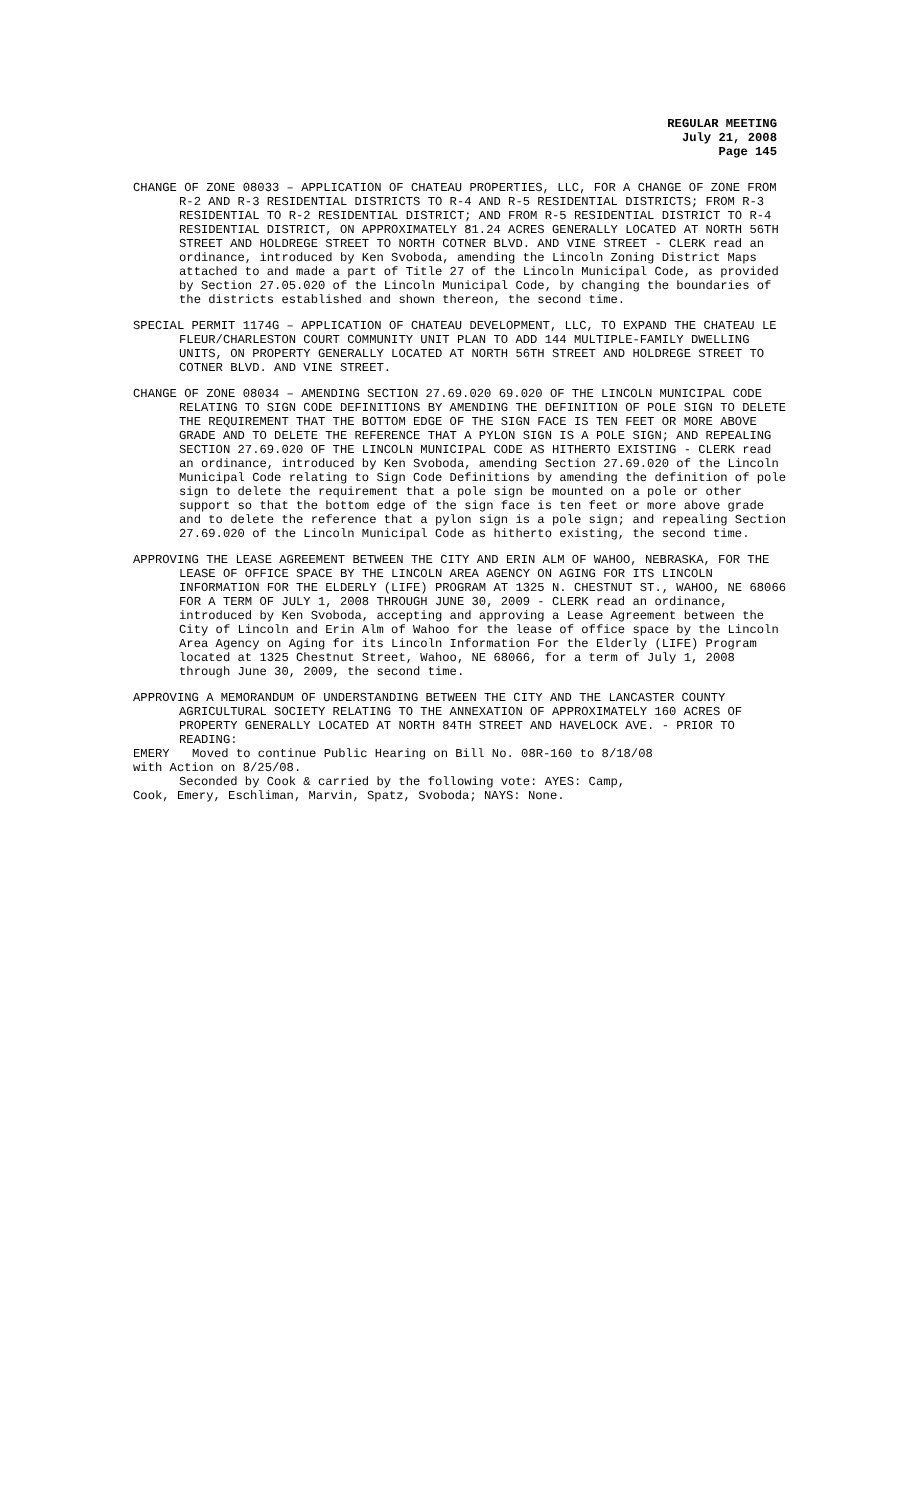REGULAR MEETING
July 21, 2008
Page 145
CHANGE OF ZONE 08033 – APPLICATION OF CHATEAU PROPERTIES, LLC, FOR A CHANGE OF ZONE FROM R-2 AND R-3 RESIDENTIAL DISTRICTS TO R-4 AND R-5 RESIDENTIAL DISTRICTS; FROM R-3 RESIDENTIAL TO R-2 RESIDENTIAL DISTRICT; AND FROM R-5 RESIDENTIAL DISTRICT TO R-4 RESIDENTIAL DISTRICT, ON APPROXIMATELY 81.24 ACRES GENERALLY LOCATED AT NORTH 56TH STREET AND HOLDREGE STREET TO NORTH COTNER BLVD. AND VINE STREET - CLERK read an ordinance, introduced by Ken Svoboda, amending the Lincoln Zoning District Maps attached to and made a part of Title 27 of the Lincoln Municipal Code, as provided by Section 27.05.020 of the Lincoln Municipal Code, by changing the boundaries of the districts established and shown thereon, the second time.
SPECIAL PERMIT 1174G – APPLICATION OF CHATEAU DEVELOPMENT, LLC, TO EXPAND THE CHATEAU LE FLEUR/CHARLESTON COURT COMMUNITY UNIT PLAN TO ADD 144 MULTIPLE-FAMILY DWELLING UNITS, ON PROPERTY GENERALLY LOCATED AT NORTH 56TH STREET AND HOLDREGE STREET TO COTNER BLVD. AND VINE STREET.
CHANGE OF ZONE 08034 – AMENDING SECTION 27.69.020 69.020 OF THE LINCOLN MUNICIPAL CODE RELATING TO SIGN CODE DEFINITIONS BY AMENDING THE DEFINITION OF POLE SIGN TO DELETE THE REQUIREMENT THAT THE BOTTOM EDGE OF THE SIGN FACE IS TEN FEET OR MORE ABOVE GRADE AND TO DELETE THE REFERENCE THAT A PYLON SIGN IS A POLE SIGN; AND REPEALING SECTION 27.69.020 OF THE LINCOLN MUNICIPAL CODE AS HITHERTO EXISTING - CLERK read an ordinance, introduced by Ken Svoboda, amending Section 27.69.020 of the Lincoln Municipal Code relating to Sign Code Definitions by amending the definition of pole sign to delete the requirement that a pole sign be mounted on a pole or other support so that the bottom edge of the sign face is ten feet or more above grade and to delete the reference that a pylon sign is a pole sign; and repealing Section 27.69.020 of the Lincoln Municipal Code as hitherto existing, the second time.
APPROVING THE LEASE AGREEMENT BETWEEN THE CITY AND ERIN ALM OF WAHOO, NEBRASKA, FOR THE LEASE OF OFFICE SPACE BY THE LINCOLN AREA AGENCY ON AGING FOR ITS LINCOLN INFORMATION FOR THE ELDERLY (LIFE) PROGRAM AT 1325 N. CHESTNUT ST., WAHOO, NE 68066 FOR A TERM OF JULY 1, 2008 THROUGH JUNE 30, 2009 - CLERK read an ordinance, introduced by Ken Svoboda, accepting and approving a Lease Agreement between the City of Lincoln and Erin Alm of Wahoo for the lease of office space by the Lincoln Area Agency on Aging for its Lincoln Information For the Elderly (LIFE) Program located at 1325 Chestnut Street, Wahoo, NE 68066, for a term of July 1, 2008 through June 30, 2009, the second time.
APPROVING A MEMORANDUM OF UNDERSTANDING BETWEEN THE CITY AND THE LANCASTER COUNTY AGRICULTURAL SOCIETY RELATING TO THE ANNEXATION OF APPROXIMATELY 160 ACRES OF PROPERTY GENERALLY LOCATED AT NORTH 84TH STREET AND HAVELOCK AVE. - PRIOR TO READING:
EMERY Moved to continue Public Hearing on Bill No. 08R-160 to 8/18/08
with Action on 8/25/08.
Seconded by Cook & carried by the following vote: AYES: Camp,
Cook, Emery, Eschliman, Marvin, Spatz, Svoboda; NAYS: None.